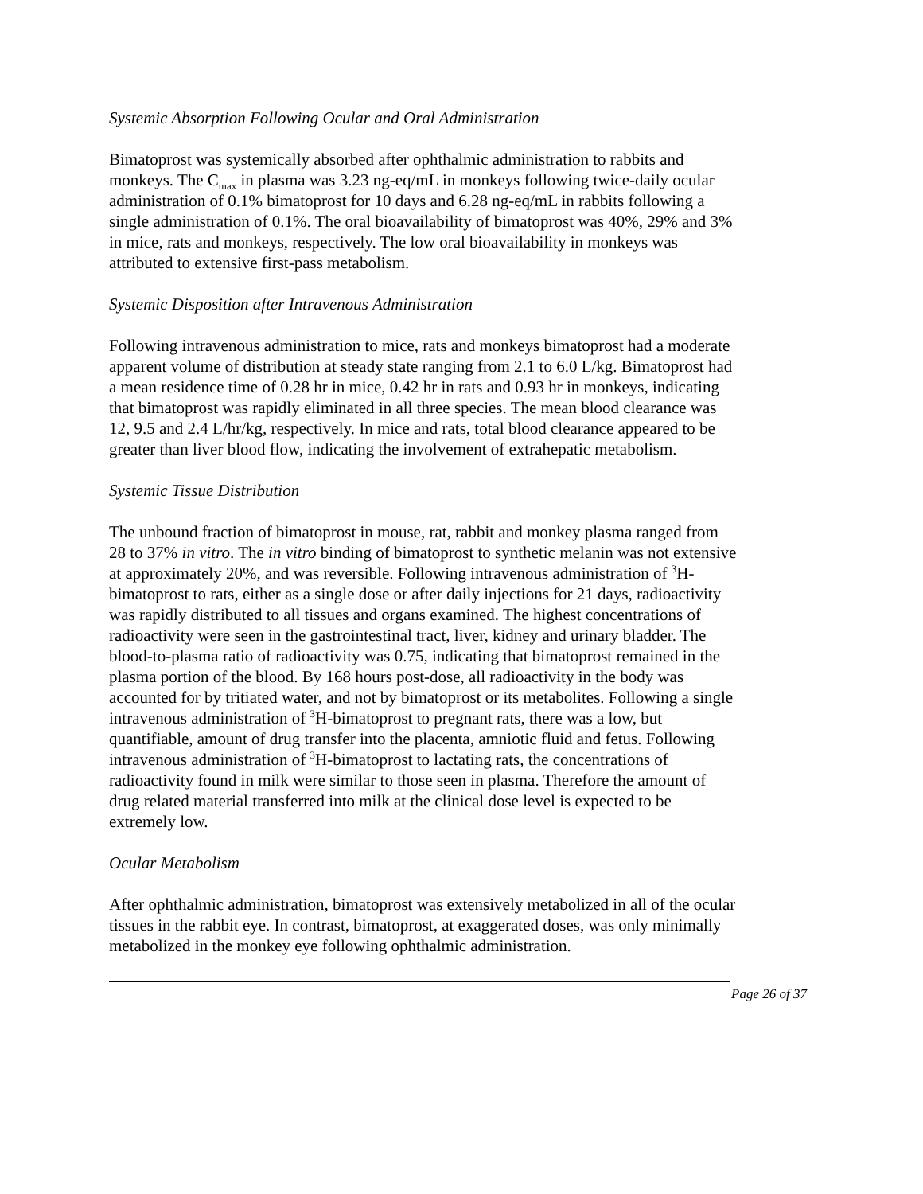Systemic Absorption Following Ocular and Oral Administration
Bimatoprost was systemically absorbed after ophthalmic administration to rabbits and monkeys. The C<sub>max</sub> in plasma was 3.23 ng-eq/mL in monkeys following twice-daily ocular administration of 0.1% bimatoprost for 10 days and 6.28 ng-eq/mL in rabbits following a single administration of 0.1%. The oral bioavailability of bimatoprost was 40%, 29% and 3% in mice, rats and monkeys, respectively. The low oral bioavailability in monkeys was attributed to extensive first-pass metabolism.
Systemic Disposition after Intravenous Administration
Following intravenous administration to mice, rats and monkeys bimatoprost had a moderate apparent volume of distribution at steady state ranging from 2.1 to 6.0 L/kg. Bimatoprost had a mean residence time of 0.28 hr in mice, 0.42 hr in rats and 0.93 hr in monkeys, indicating that bimatoprost was rapidly eliminated in all three species. The mean blood clearance was 12, 9.5 and 2.4 L/hr/kg, respectively. In mice and rats, total blood clearance appeared to be greater than liver blood flow, indicating the involvement of extrahepatic metabolism.
Systemic Tissue Distribution
The unbound fraction of bimatoprost in mouse, rat, rabbit and monkey plasma ranged from 28 to 37% in vitro. The in vitro binding of bimatoprost to synthetic melanin was not extensive at approximately 20%, and was reversible. Following intravenous administration of <sup>3</sup>H-bimatoprost to rats, either as a single dose or after daily injections for 21 days, radioactivity was rapidly distributed to all tissues and organs examined. The highest concentrations of radioactivity were seen in the gastrointestinal tract, liver, kidney and urinary bladder. The blood-to-plasma ratio of radioactivity was 0.75, indicating that bimatoprost remained in the plasma portion of the blood. By 168 hours post-dose, all radioactivity in the body was accounted for by tritiated water, and not by bimatoprost or its metabolites. Following a single intravenous administration of <sup>3</sup>H-bimatoprost to pregnant rats, there was a low, but quantifiable, amount of drug transfer into the placenta, amniotic fluid and fetus. Following intravenous administration of <sup>3</sup>H-bimatoprost to lactating rats, the concentrations of radioactivity found in milk were similar to those seen in plasma. Therefore the amount of drug related material transferred into milk at the clinical dose level is expected to be extremely low.
Ocular Metabolism
After ophthalmic administration, bimatoprost was extensively metabolized in all of the ocular tissues in the rabbit eye. In contrast, bimatoprost, at exaggerated doses, was only minimally metabolized in the monkey eye following ophthalmic administration.
Page 26 of 37